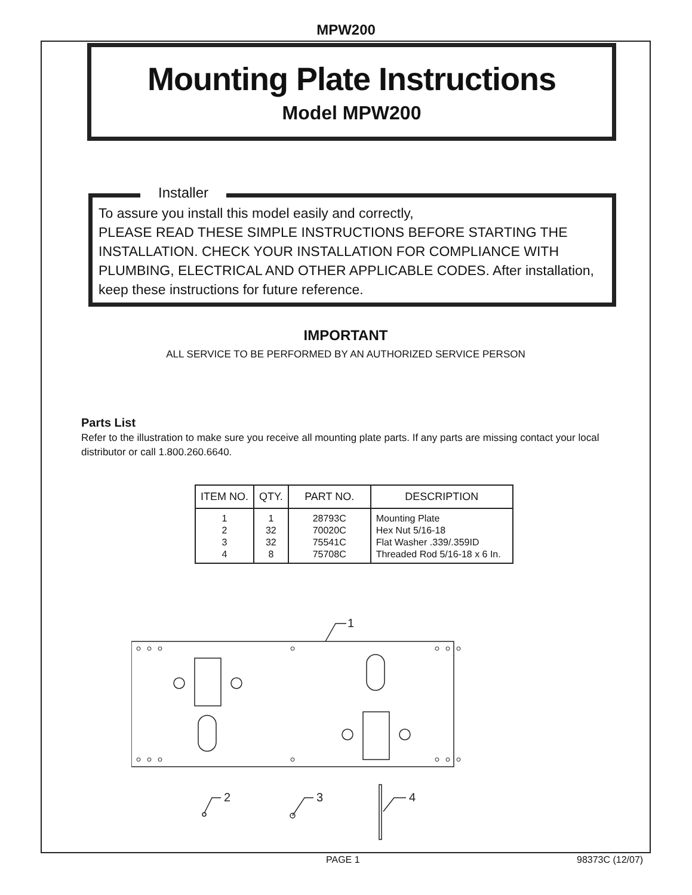MPW200
Mounting Plate Instructions
Model MPW200
Installer
To assure you install this model easily and correctly,
PLEASE READ THESE SIMPLE INSTRUCTIONS BEFORE STARTING THE INSTALLATION. CHECK YOUR INSTALLATION FOR COMPLIANCE WITH PLUMBING, ELECTRICAL AND OTHER APPLICABLE CODES. After installation, keep these instructions for future reference.
IMPORTANT
ALL SERVICE TO BE PERFORMED BY AN AUTHORIZED SERVICE PERSON
Parts List
Refer to the illustration to make sure you receive all mounting plate parts. If any parts are missing contact your local distributor or call 1.800.260.6640.
| ITEM NO. | QTY. | PART NO. | DESCRIPTION |
| --- | --- | --- | --- |
| 1 2 3 4 | 1 32 32 8 | 28793C 70020C 75541C 75708C | Mounting Plate Hex Nut 5/16-18 Flat Washer .339/.359ID Threaded Rod 5/16-18 x 6 In. |
1
2
3
4
PAGE 1 98373C (12/07)